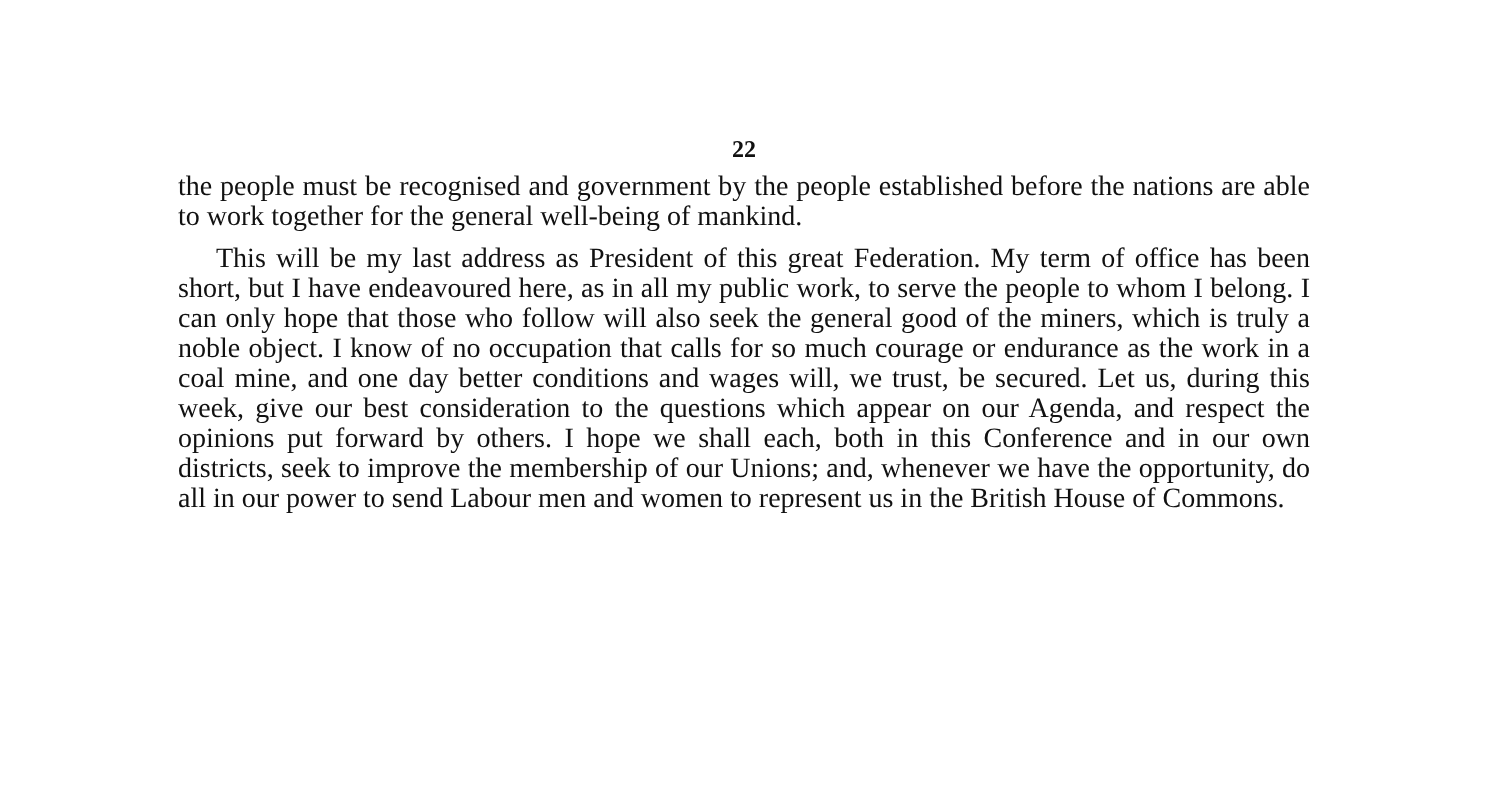22
the people must be recognised and government by the people established before the nations are able to work together for the general well-being of mankind.
This will be my last address as President of this great Federation. My term of office has been short, but I have endeavoured here, as in all my public work, to serve the people to whom I belong. I can only hope that those who follow will also seek the general good of the miners, which is truly a noble object. I know of no occupa­tion that calls for so much courage or endurance as the work in a coal mine, and one day better conditions and wages will, we trust, be secured. Let us, during this week, give our best consideration to the questions which appear on our Agenda, and respect the opinions put forward by others. I hope we shall each, both in this Conference and in our own districts, seek to improve the membership of our Unions; and, whenever we have the opportunity, do all in our power to send Labour men and women to represent us in the British House of Commons.